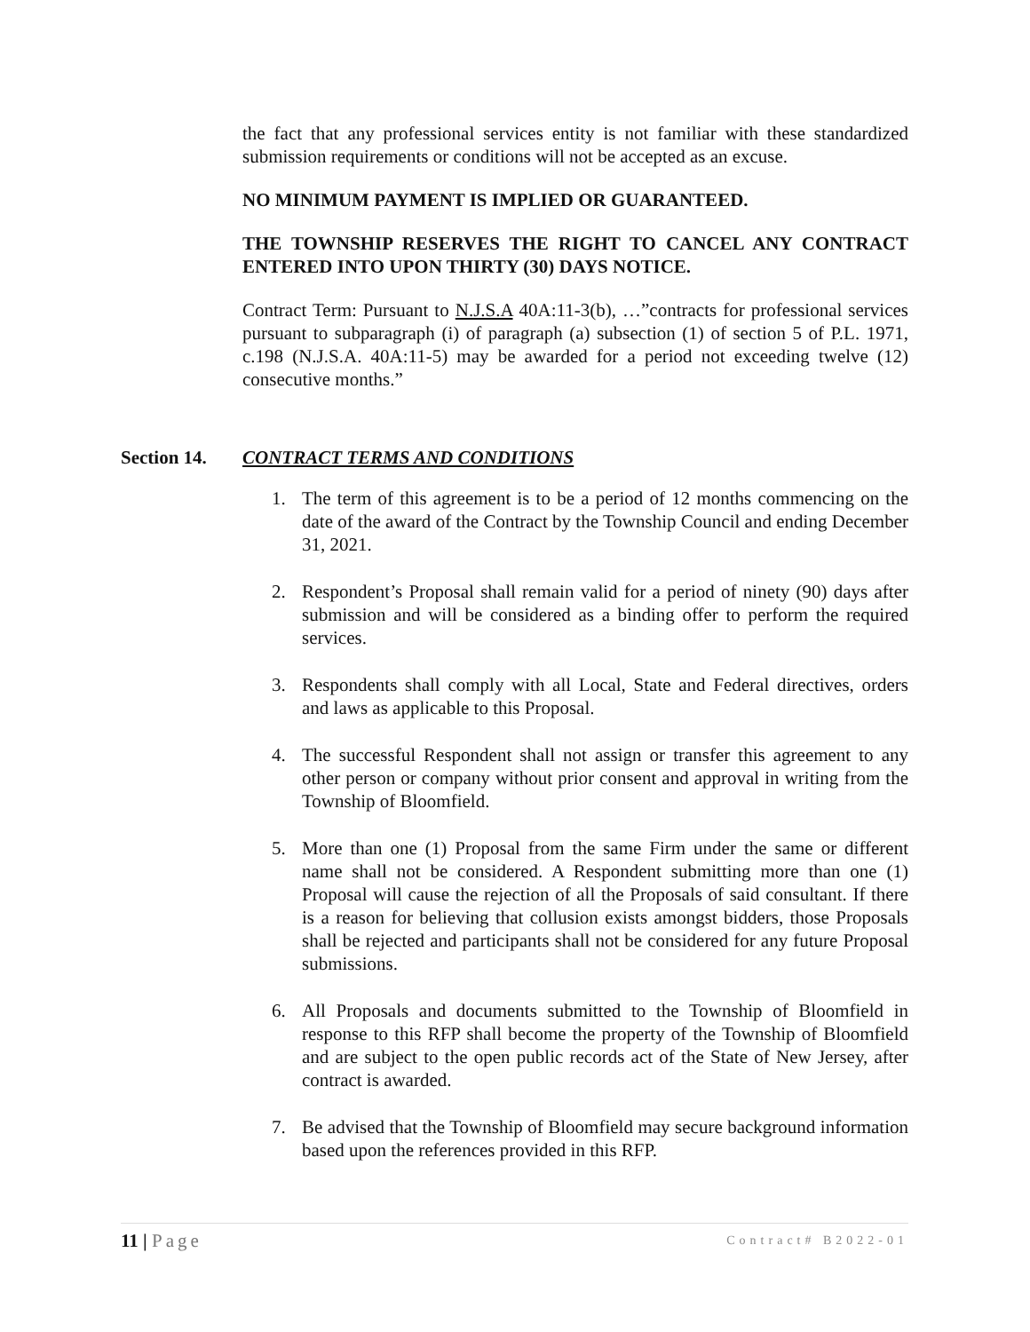the fact that any professional services entity is not familiar with these standardized submission requirements or conditions will not be accepted as an excuse.
NO MINIMUM PAYMENT IS IMPLIED OR GUARANTEED.
THE TOWNSHIP RESERVES THE RIGHT TO CANCEL ANY CONTRACT ENTERED INTO UPON THIRTY (30) DAYS NOTICE.
Contract Term: Pursuant to N.J.S.A 40A:11-3(b), …”contracts for professional services pursuant to subparagraph (i) of paragraph (a) subsection (1) of section 5 of P.L. 1971, c.198 (N.J.S.A. 40A:11-5) may be awarded for a period not exceeding twelve (12) consecutive months.”
Section 14. CONTRACT TERMS AND CONDITIONS
1. The term of this agreement is to be a period of 12 months commencing on the date of the award of the Contract by the Township Council and ending December 31, 2021.
2. Respondent’s Proposal shall remain valid for a period of ninety (90) days after submission and will be considered as a binding offer to perform the required services.
3. Respondents shall comply with all Local, State and Federal directives, orders and laws as applicable to this Proposal.
4. The successful Respondent shall not assign or transfer this agreement to any other person or company without prior consent and approval in writing from the Township of Bloomfield.
5. More than one (1) Proposal from the same Firm under the same or different name shall not be considered. A Respondent submitting more than one (1) Proposal will cause the rejection of all the Proposals of said consultant. If there is a reason for believing that collusion exists amongst bidders, those Proposals shall be rejected and participants shall not be considered for any future Proposal submissions.
6. All Proposals and documents submitted to the Township of Bloomfield in response to this RFP shall become the property of the Township of Bloomfield and are subject to the open public records act of the State of New Jersey, after contract is awarded.
7. Be advised that the Township of Bloomfield may secure background information based upon the references provided in this RFP.
11 | Page Contract# B2022-01